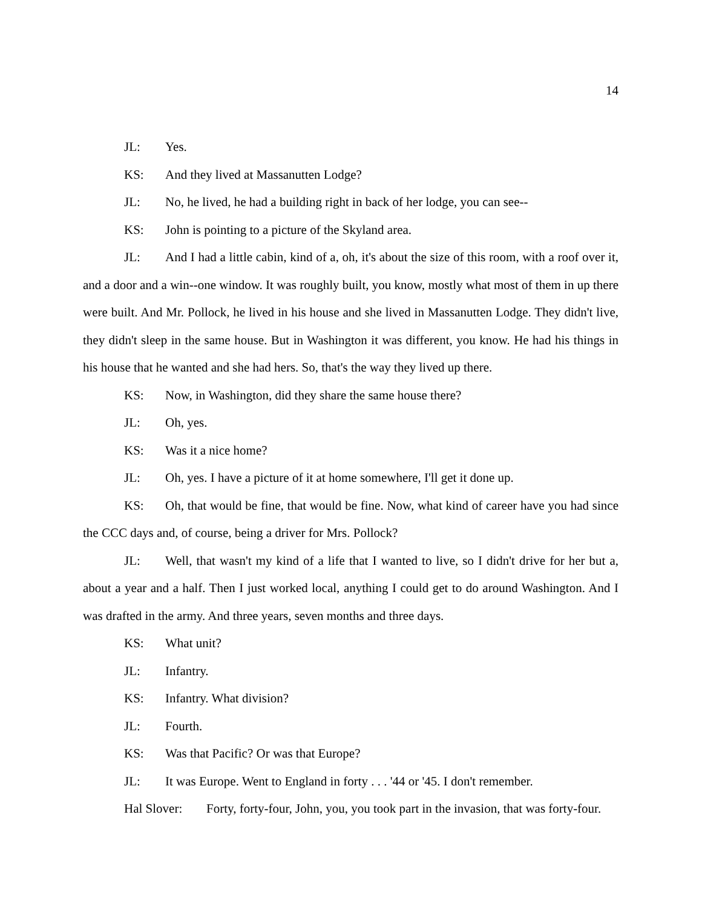14
JL: Yes.
KS: And they lived at Massanutten Lodge?
JL: No, he lived, he had a building right in back of her lodge, you can see--
KS: John is pointing to a picture of the Skyland area.
JL: And I had a little cabin, kind of a, oh, it's about the size of this room, with a roof over it, and a door and a win--one window. It was roughly built, you know, mostly what most of them in up there were built. And Mr. Pollock, he lived in his house and she lived in Massanutten Lodge. They didn't live, they didn't sleep in the same house. But in Washington it was different, you know. He had his things in his house that he wanted and she had hers. So, that's the way they lived up there.
KS: Now, in Washington, did they share the same house there?
JL: Oh, yes.
KS: Was it a nice home?
JL: Oh, yes. I have a picture of it at home somewhere, I'll get it done up.
KS: Oh, that would be fine, that would be fine. Now, what kind of career have you had since the CCC days and, of course, being a driver for Mrs. Pollock?
JL: Well, that wasn't my kind of a life that I wanted to live, so I didn't drive for her but a, about a year and a half. Then I just worked local, anything I could get to do around Washington. And I was drafted in the army. And three years, seven months and three days.
KS: What unit?
JL: Infantry.
KS: Infantry. What division?
JL: Fourth.
KS: Was that Pacific? Or was that Europe?
JL: It was Europe. Went to England in forty . . . '44 or '45. I don't remember.
Hal Slover: Forty, forty-four, John, you, you took part in the invasion, that was forty-four.